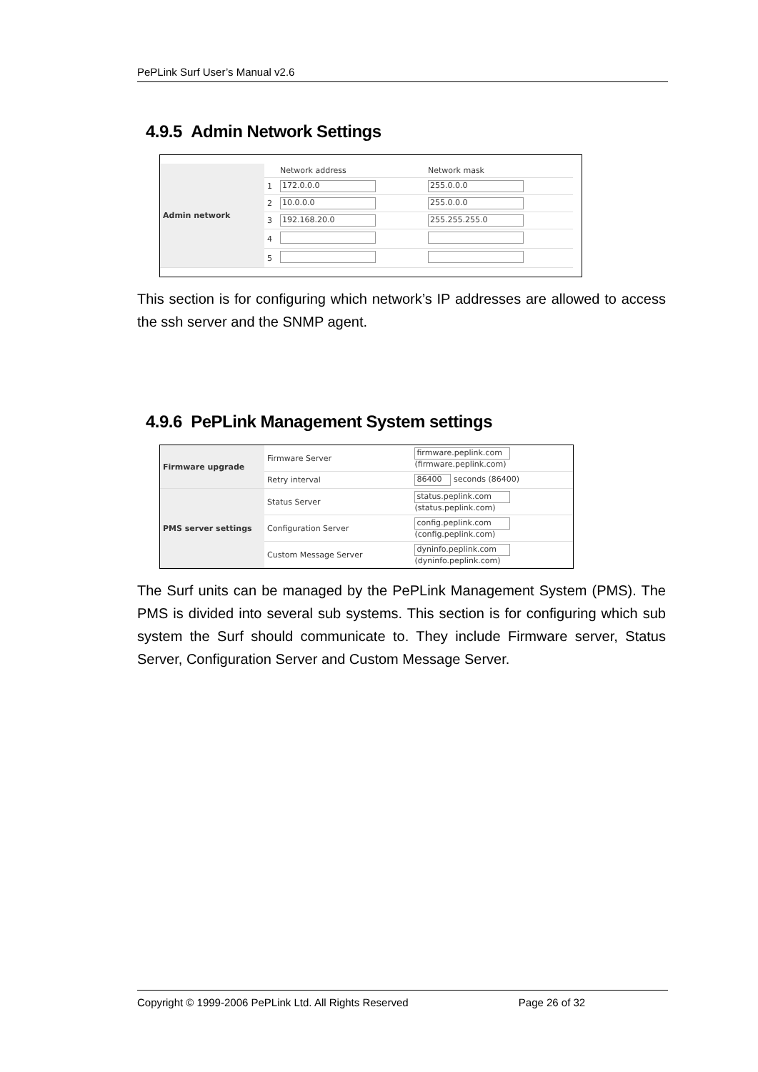PePLink Surf User’s Manual v2.6
4.9.5 Admin Network Settings
| Admin network | | Network address | Network mask |
| | 1 | 172.0.0.0 | 255.0.0.0 |
| | 2 | 10.0.0.0 | 255.0.0.0 |
| | 3 | 192.168.20.0 | 255.255.255.0 |
| | 4 | | |
| | 5 | | |
This section is for configuring which network’s IP addresses are allowed to access the ssh server and the SNMP agent.
4.9.6 PePLink Management System settings
| Firmware upgrade | Firmware Server | firmware.peplink.com (firmware.peplink.com) |
| | Retry interval | 86400 seconds (86400) |
| PMS server settings | Status Server | status.peplink.com (status.peplink.com) |
| | Configuration Server | config.peplink.com (config.peplink.com) |
| | Custom Message Server | dyninfo.peplink.com (dyninfo.peplink.com) |
The Surf units can be managed by the PePLink Management System (PMS). The PMS is divided into several sub systems. This section is for configuring which sub system the Surf should communicate to. They include Firmware server, Status Server, Configuration Server and Custom Message Server.
Copyright © 1999-2006 PePLink Ltd. All Rights Reserved Page 26 of 32